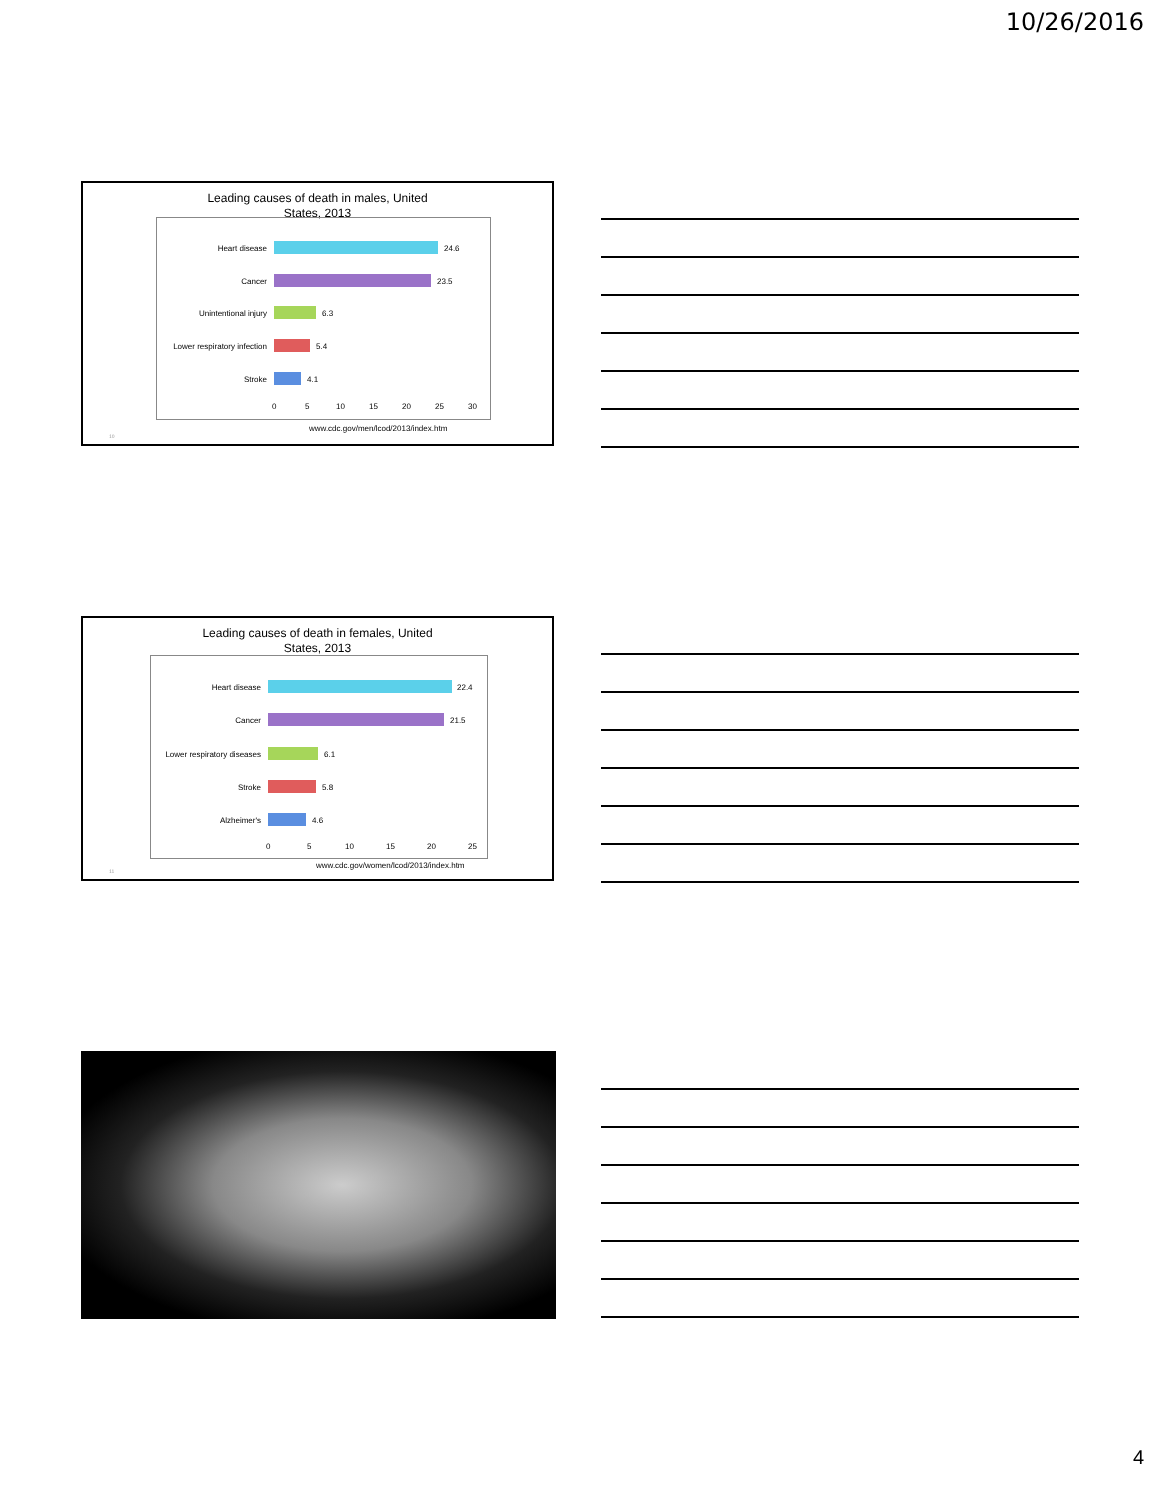10/26/2016
Leading causes of death in males, United
States, 2013
Heart disease 24.6
Cancer 23.5
Unintentional injury 6.3
Lower respiratory infection
5.4
Stroke 4.1
0 5 10 15 20 25 30
10
www.cdc.gov/men/lcod/2013/index.htm
Leading causes of death in females, United
States, 2013
Heart disease 22.4
Cancer 21.5
Lower respiratory diseases
6.1
Stroke 5.8
Alzheimer's 4.6
0 5 10 15 20 25
11
www.cdc.gov/women/lcod/2013/index.htm
4